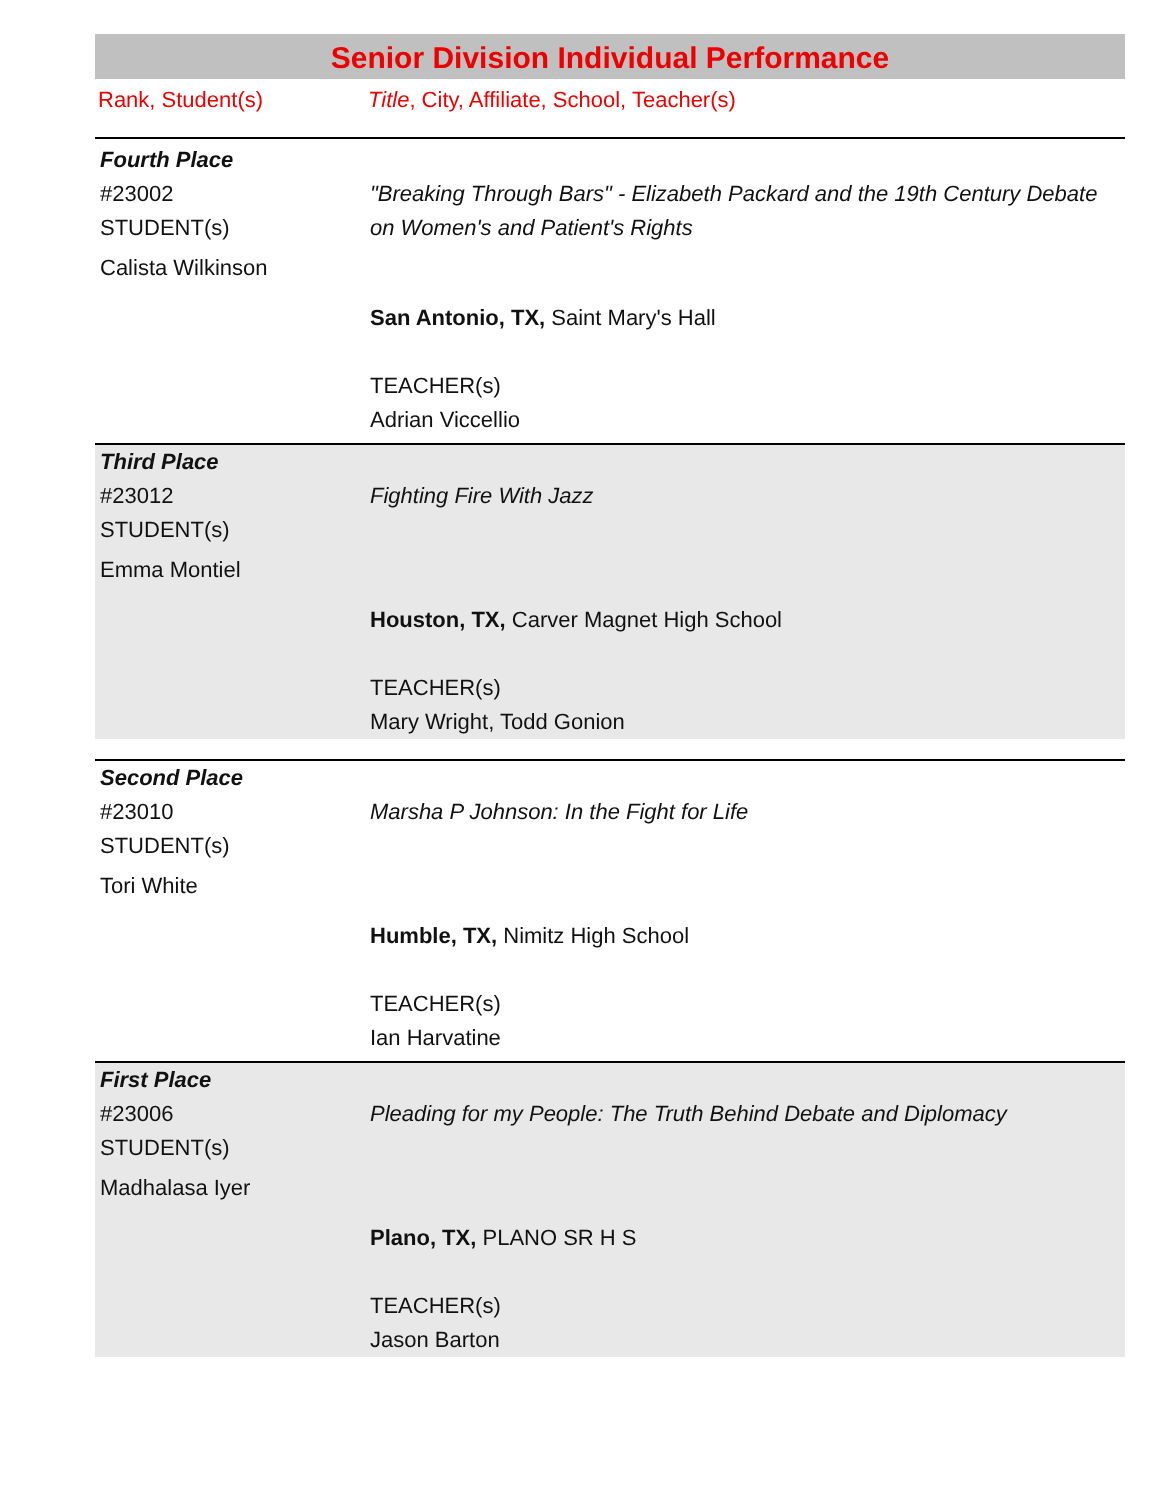Senior Division Individual Performance
Rank, Student(s) Title, City, Affiliate, School, Teacher(s)
| Fourth Place | |
| #23002 STUDENT(s) Calista Wilkinson | "Breaking Through Bars" - Elizabeth Packard and the 19th Century Debate on Women's and Patient's Rights |
| | San Antonio, TX, Saint Mary's Hall TEACHER(s) Adrian Viccellio |
| Third Place | |
| #23012 STUDENT(s) Emma Montiel | Fighting Fire With Jazz |
| | Houston, TX, Carver Magnet High School TEACHER(s) Mary Wright, Todd Gonion |
| Second Place | |
| #23010 STUDENT(s) Tori White | Marsha P Johnson: In the Fight for Life |
| | Humble, TX, Nimitz High School TEACHER(s) Ian Harvatine |
| First Place | |
| #23006 STUDENT(s) Madhalasa Iyer | Pleading for my People: The Truth Behind Debate and Diplomacy |
| | Plano, TX, PLANO SR H S TEACHER(s) Jason Barton |